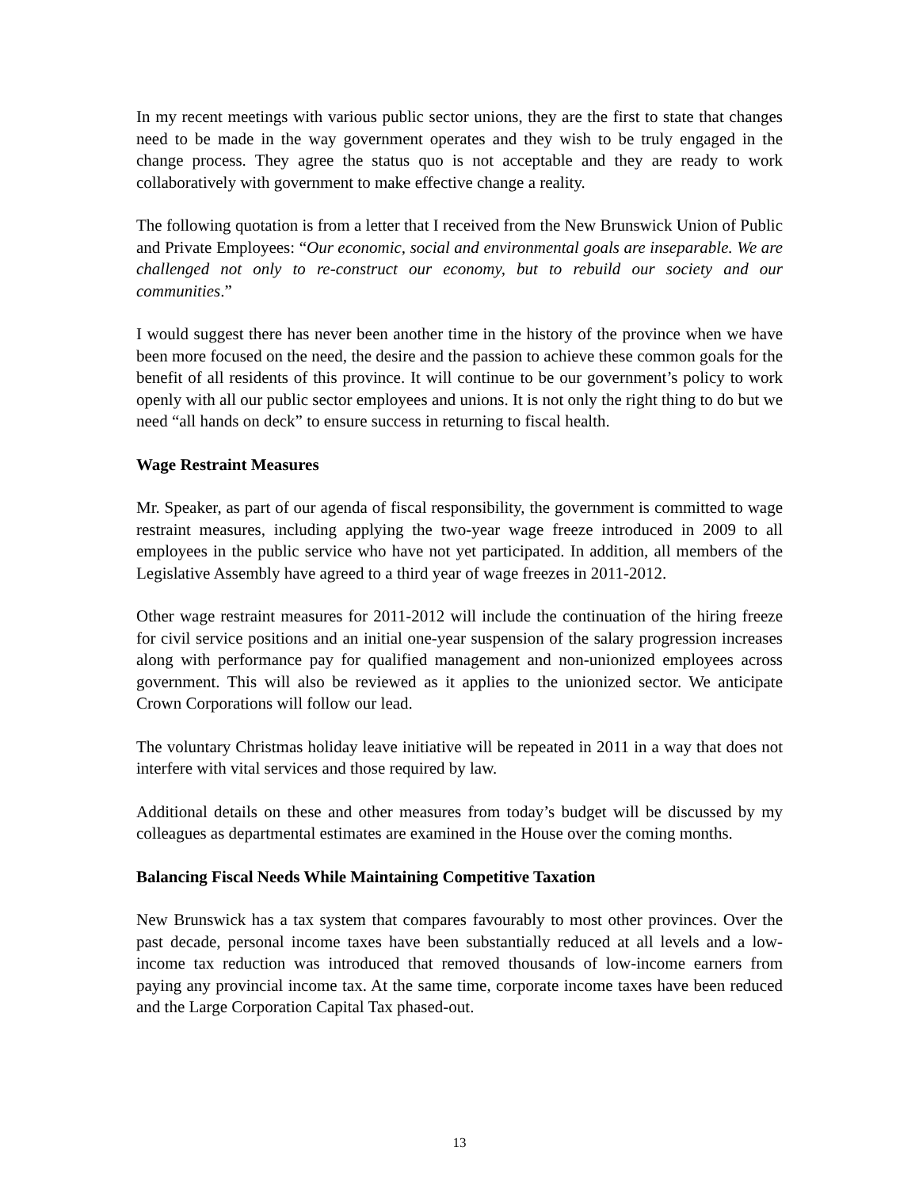In my recent meetings with various public sector unions, they are the first to state that changes need to be made in the way government operates and they wish to be truly engaged in the change process. They agree the status quo is not acceptable and they are ready to work collaboratively with government to make effective change a reality.
The following quotation is from a letter that I received from the New Brunswick Union of Public and Private Employees: “Our economic, social and environmental goals are inseparable. We are challenged not only to re-construct our economy, but to rebuild our society and our communities.”
I would suggest there has never been another time in the history of the province when we have been more focused on the need, the desire and the passion to achieve these common goals for the benefit of all residents of this province. It will continue to be our government’s policy to work openly with all our public sector employees and unions. It is not only the right thing to do but we need “all hands on deck” to ensure success in returning to fiscal health.
Wage Restraint Measures
Mr. Speaker, as part of our agenda of fiscal responsibility, the government is committed to wage restraint measures, including applying the two-year wage freeze introduced in 2009 to all employees in the public service who have not yet participated. In addition, all members of the Legislative Assembly have agreed to a third year of wage freezes in 2011-2012.
Other wage restraint measures for 2011-2012 will include the continuation of the hiring freeze for civil service positions and an initial one-year suspension of the salary progression increases along with performance pay for qualified management and non-unionized employees across government. This will also be reviewed as it applies to the unionized sector. We anticipate Crown Corporations will follow our lead.
The voluntary Christmas holiday leave initiative will be repeated in 2011 in a way that does not interfere with vital services and those required by law.
Additional details on these and other measures from today’s budget will be discussed by my colleagues as departmental estimates are examined in the House over the coming months.
Balancing Fiscal Needs While Maintaining Competitive Taxation
New Brunswick has a tax system that compares favourably to most other provinces. Over the past decade, personal income taxes have been substantially reduced at all levels and a low-income tax reduction was introduced that removed thousands of low-income earners from paying any provincial income tax. At the same time, corporate income taxes have been reduced and the Large Corporation Capital Tax phased-out.
13